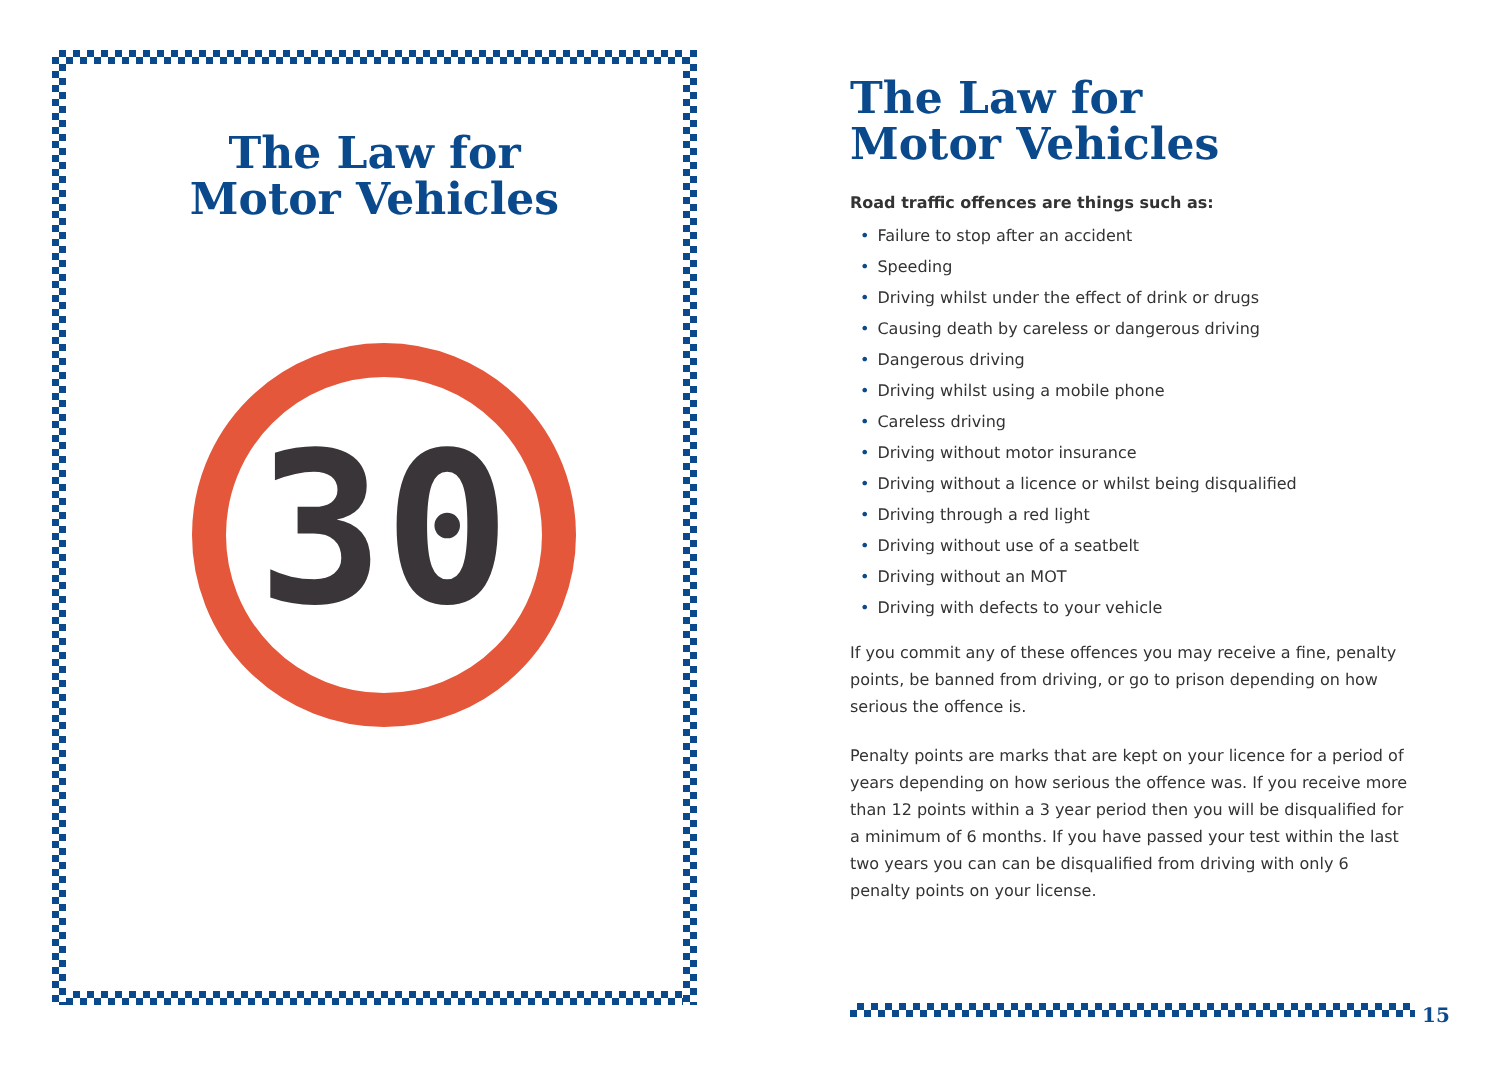The Law for
Motor Vehicles
30
The Law for
Motor Vehicles
Road traffic offences are things such as:
• Failure to stop after an accident
• Speeding
• Driving whilst under the effect of drink or drugs
• Causing death by careless or dangerous driving
• Dangerous driving
• Driving whilst using a mobile phone
• Careless driving
• Driving without motor insurance
• Driving without a licence or whilst being disqualified
• Driving through a red light
• Driving without use of a seatbelt
• Driving without an MOT
• Driving with defects to your vehicle
If you commit any of these offences you may receive a fine, penalty points, be banned from driving, or go to prison depending on how serious the offence is.
Penalty points are marks that are kept on your licence for a period of years depending on how serious the offence was. If you receive more than 12 points within a 3 year period then you will be disqualified for a minimum of 6 months. If you have passed your test within the last two years you can can be disqualified from driving with only 6 penalty points on your license.
15